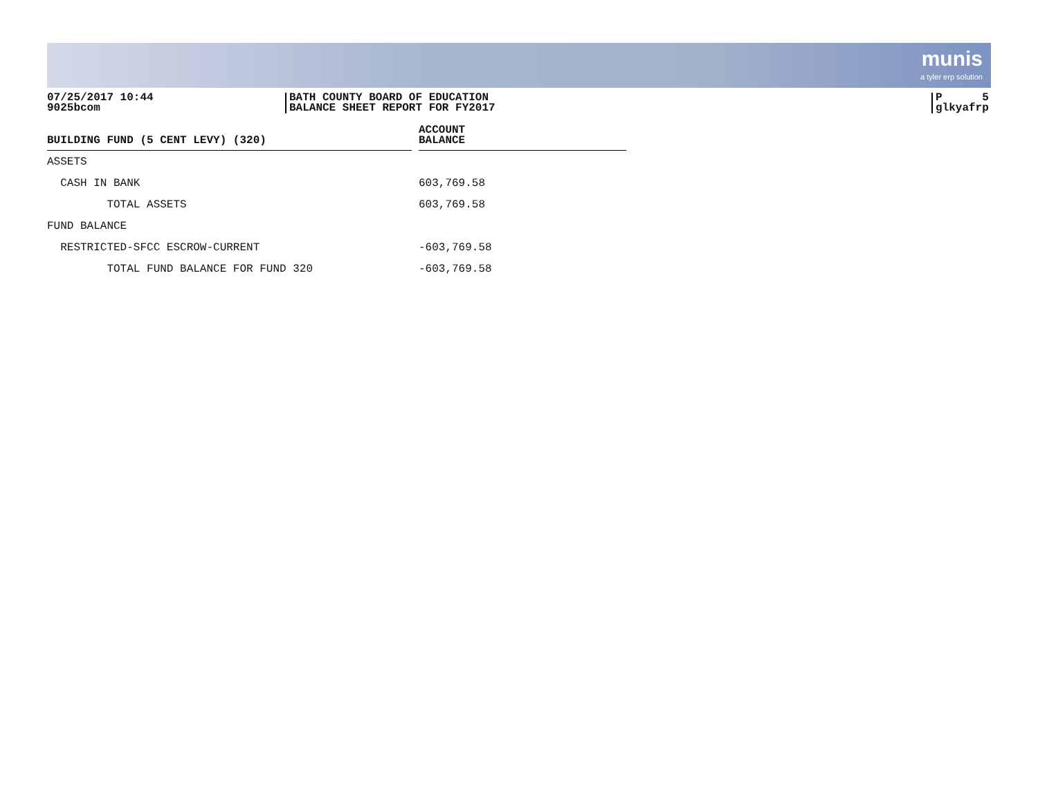munis
a tyler erp solution
07/25/2017 10:44
9025bcom
BATH COUNTY BOARD OF EDUCATION
BALANCE SHEET REPORT FOR FY2017
P 5
glkyafrp
| BUILDING FUND (5 CENT LEVY) (320) | | ACCOUNT BALANCE |
| --- | --- | --- |
| ASSETS | | |
| CASH IN BANK | | 603,769.58 |
| TOTAL ASSETS | | 603,769.58 |
| FUND BALANCE | | |
| RESTRICTED-SFCC ESCROW-CURRENT | | -603,769.58 |
| TOTAL FUND BALANCE FOR FUND 320 | | -603,769.58 |